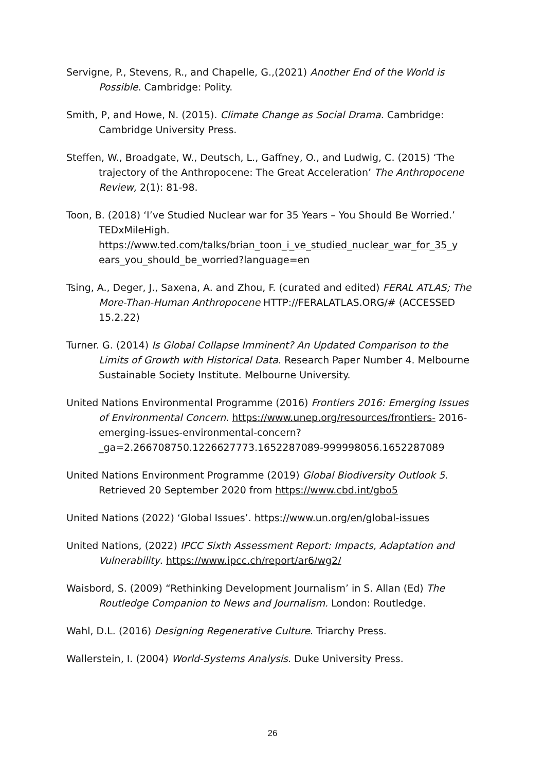Servigne, P., Stevens, R., and Chapelle, G.,(2021) Another End of the World is Possible. Cambridge: Polity.
Smith, P, and Howe, N. (2015). Climate Change as Social Drama. Cambridge: Cambridge University Press.
Steffen, W., Broadgate, W., Deutsch, L., Gaffney, O., and Ludwig, C. (2015) ‘The trajectory of the Anthropocene: The Great Acceleration’ The Anthropocene Review, 2(1): 81-98.
Toon, B. (2018) ‘I’ve Studied Nuclear war for 35 Years – You Should Be Worried.’ TEDxMileHigh. https://www.ted.com/talks/brian_toon_i_ve_studied_nuclear_war_for_35_y ears_you_should_be_worried?language=en
Tsing, A., Deger, J., Saxena, A. and Zhou, F. (curated and edited) FERAL ATLAS; The More-Than-Human Anthropocene HTTP://FERALATLAS.ORG/# (ACCESSED 15.2.22)
Turner. G. (2014) Is Global Collapse Imminent? An Updated Comparison to the Limits of Growth with Historical Data. Research Paper Number 4. Melbourne Sustainable Society Institute. Melbourne University.
United Nations Environmental Programme (2016) Frontiers 2016: Emerging Issues of Environmental Concern. https://www.unep.org/resources/frontiers- 2016-emerging-issues-environmental-concern?_ga=2.266708750.1226627773.1652287089-999998056.1652287089
United Nations Environment Programme (2019) Global Biodiversity Outlook 5. Retrieved 20 September 2020 from https://www.cbd.int/gbo5
United Nations (2022) ‘Global Issues’. https://www.un.org/en/global-issues
United Nations, (2022) IPCC Sixth Assessment Report: Impacts, Adaptation and Vulnerability. https://www.ipcc.ch/report/ar6/wg2/
Waisbord, S. (2009) “Rethinking Development Journalism’ in S. Allan (Ed) The Routledge Companion to News and Journalism. London: Routledge.
Wahl, D.L. (2016) Designing Regenerative Culture. Triarchy Press.
Wallerstein, I. (2004) World-Systems Analysis. Duke University Press.
26